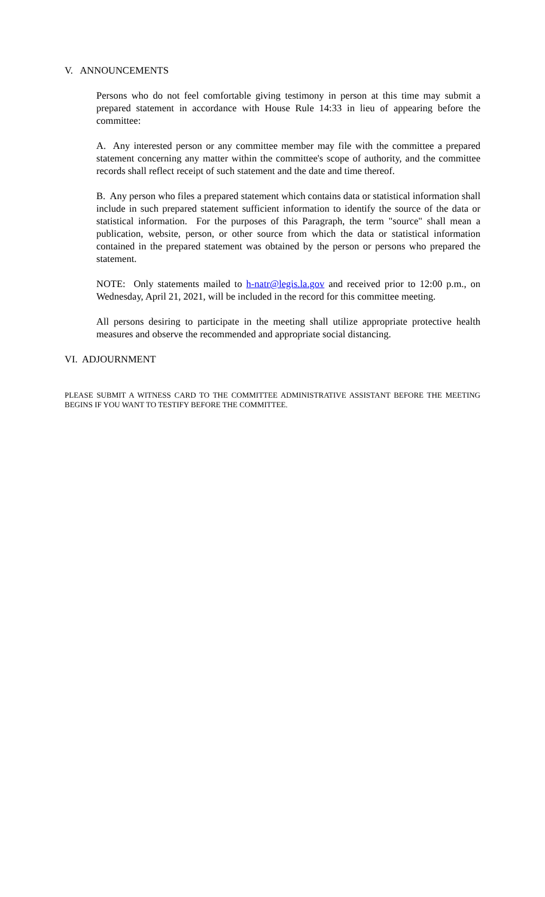V. ANNOUNCEMENTS
Persons who do not feel comfortable giving testimony in person at this time may submit a prepared statement in accordance with House Rule 14:33 in lieu of appearing before the committee:
A. Any interested person or any committee member may file with the committee a prepared statement concerning any matter within the committee's scope of authority, and the committee records shall reflect receipt of such statement and the date and time thereof.
B. Any person who files a prepared statement which contains data or statistical information shall include in such prepared statement sufficient information to identify the source of the data or statistical information. For the purposes of this Paragraph, the term "source" shall mean a publication, website, person, or other source from which the data or statistical information contained in the prepared statement was obtained by the person or persons who prepared the statement.
NOTE: Only statements mailed to h-natr@legis.la.gov and received prior to 12:00 p.m., on Wednesday, April 21, 2021, will be included in the record for this committee meeting.
All persons desiring to participate in the meeting shall utilize appropriate protective health measures and observe the recommended and appropriate social distancing.
VI. ADJOURNMENT
PLEASE SUBMIT A WITNESS CARD TO THE COMMITTEE ADMINISTRATIVE ASSISTANT BEFORE THE MEETING BEGINS IF YOU WANT TO TESTIFY BEFORE THE COMMITTEE.